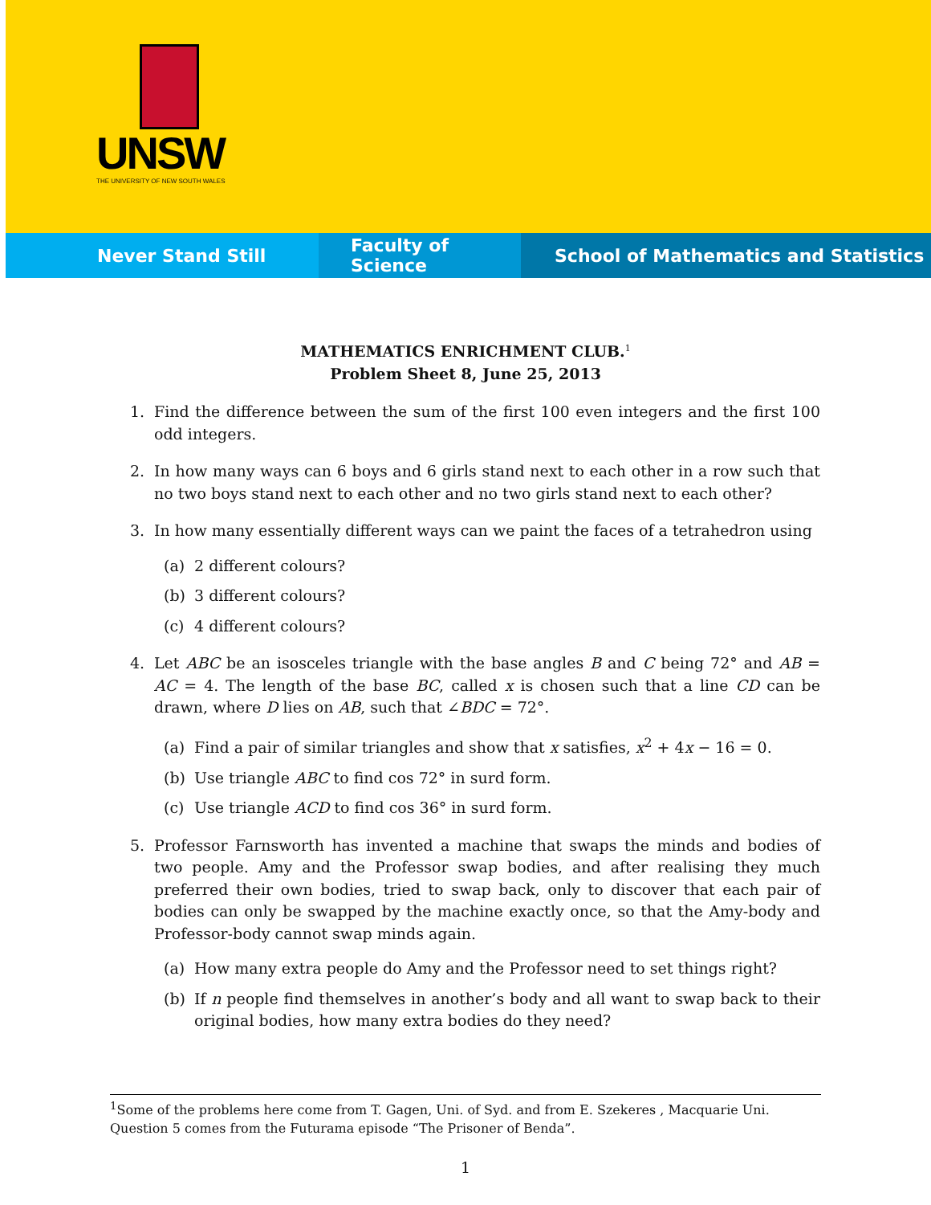UNSW
THE UNIVERSITY OF NEW SOUTH WALES
Never Stand Still Faculty of Science School of Mathematics and Statistics
MATHEMATICS ENRICHMENT CLUB.<sup>1</sup>
Problem Sheet 8, June 25, 2013
1. Find the difference between the sum of the first 100 even integers and the first 100 odd integers.
2. In how many ways can 6 boys and 6 girls stand next to each other in a row such that no two boys stand next to each other and no two girls stand next to each other?
3. In how many essentially different ways can we paint the faces of a tetrahedron using
(a) 2 different colours?
(b) 3 different colours?
(c) 4 different colours?
4. Let ABC be an isosceles triangle with the base angles B and C being 72° and AB = AC = 4. The length of the base BC, called x is chosen such that a line CD can be drawn, where D lies on AB, such that ∠BDC = 72°.
(a) Find a pair of similar triangles and show that x satisfies, x<sup>2</sup> + 4x − 16 = 0.
(b) Use triangle ABC to find cos 72° in surd form.
(c) Use triangle ACD to find cos 36° in surd form.
5. Professor Farnsworth has invented a machine that swaps the minds and bodies of two people. Amy and the Professor swap bodies, and after realising they much preferred their own bodies, tried to swap back, only to discover that each pair of bodies can only be swapped by the machine exactly once, so that the Amy-body and Professor-body cannot swap minds again.
(a) How many extra people do Amy and the Professor need to set things right?
(b) If n people find themselves in another’s body and all want to swap back to their original bodies, how many extra bodies do they need?
<sup>1</sup> Some of the problems here come from T. Gagen, Uni. of Syd. and from E. Szekeres , Macquarie Uni. Question 5 comes from the Futurama episode “The Prisoner of Benda”.
1